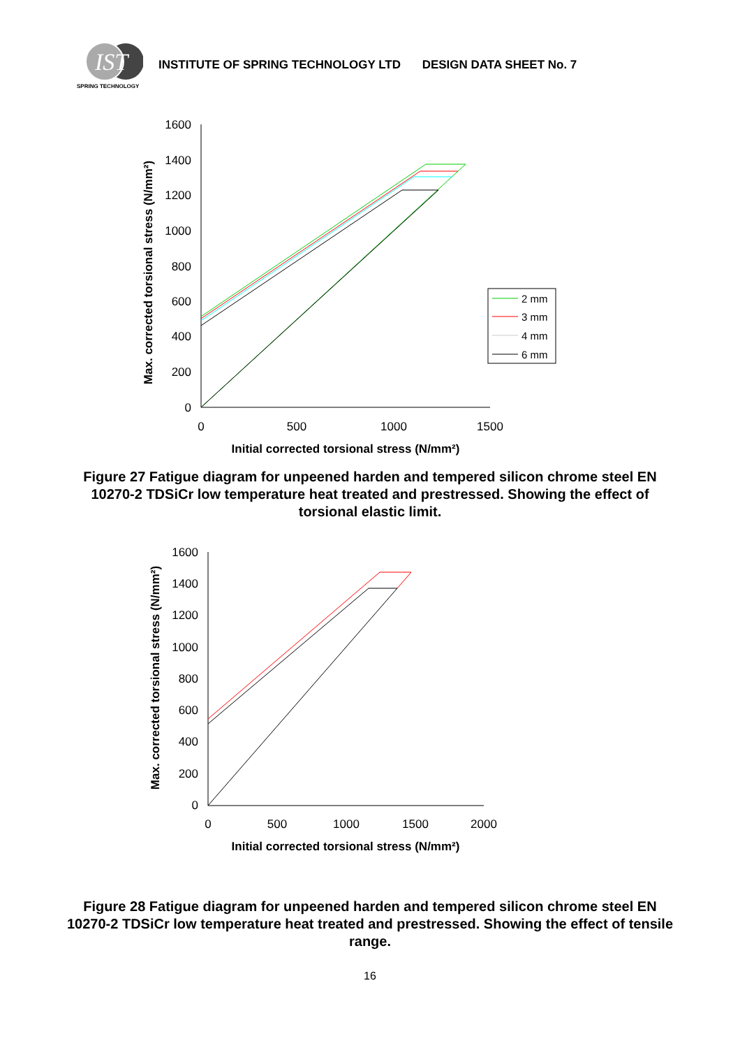IST
SPRING TECHNOLOGY
INSTITUTE OF SPRING TECHNOLOGY LTD DESIGN DATA SHEET No. 7
Max. corrected torsional stress (N/mm²)
0
200
400
600
800
1000
1200
1400
1600
0
500
1000
1500
Initial corrected torsional stress (N/mm²)
2 mm
3 mm
4 mm
6 mm
Figure 27 Fatigue diagram for unpeened harden and tempered silicon chrome steel EN 10270-2 TDSiCr low temperature heat treated and prestressed. Showing the effect of torsional elastic limit.
Max. corrected torsional stress (N/mm²)
0
200
400
600
800
1000
1200
1400
1600
0
500
1000
1500
2000
Initial corrected torsional stress (N/mm²)
Figure 28 Fatigue diagram for unpeened harden and tempered silicon chrome steel EN 10270-2 TDSiCr low temperature heat treated and prestressed. Showing the effect of tensile range.
16